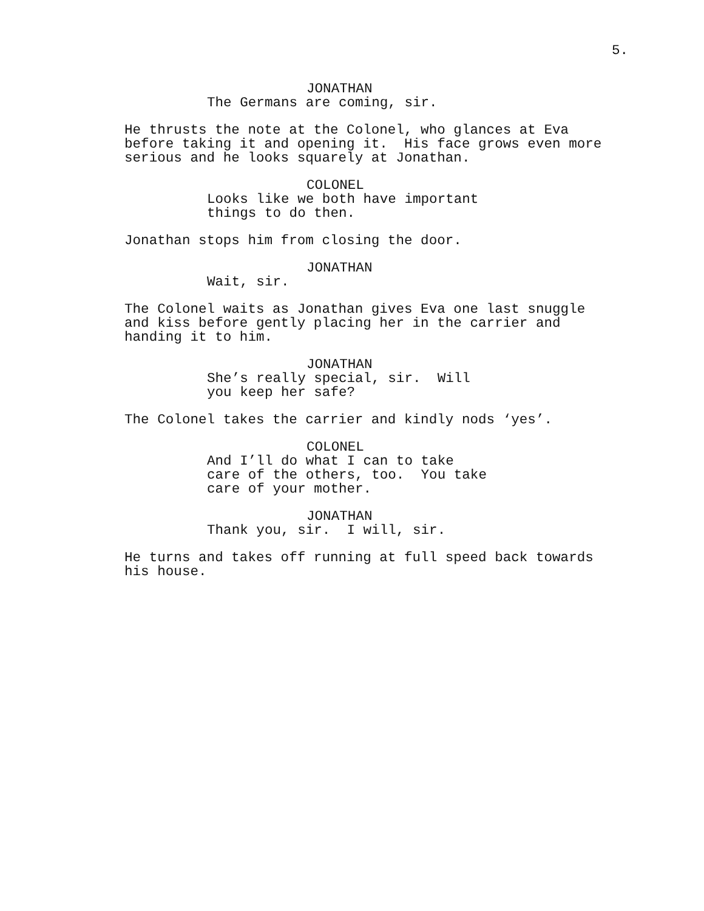5.
JONATHAN
The Germans are coming, sir.
He thrusts the note at the Colonel, who glances at Eva before taking it and opening it. His face grows even more serious and he looks squarely at Jonathan.
COLONEL
Looks like we both have important things to do then.
Jonathan stops him from closing the door.
JONATHAN
Wait, sir.
The Colonel waits as Jonathan gives Eva one last snuggle and kiss before gently placing her in the carrier and handing it to him.
JONATHAN
She’s really special, sir. Will you keep her safe?
The Colonel takes the carrier and kindly nods ‘yes’.
COLONEL
And I’ll do what I can to take care of the others, too. You take care of your mother.
JONATHAN
Thank you, sir. I will, sir.
He turns and takes off running at full speed back towards his house.